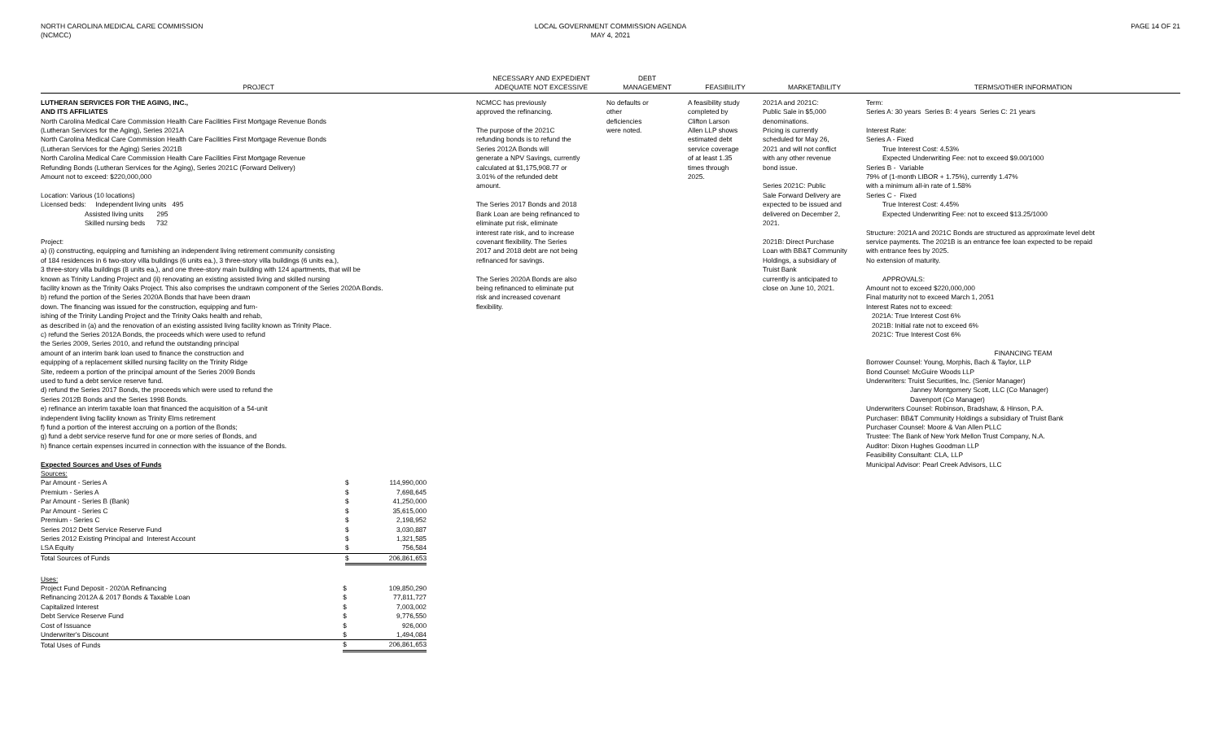NORTH CAROLINA MEDICAL CARE COMMISSION
(NCMCC)
LOCAL GOVERNMENT COMMISSION AGENDA
MAY 4, 2021
PAGE 14 OF 21
PROJECT
NECESSARY AND EXPEDIENT
ADEQUATE NOT EXCESSIVE
DEBT
MANAGEMENT
FEASIBILITY
MARKETABILITY
TERMS/OTHER INFORMATION
LUTHERAN SERVICES FOR THE AGING, INC.,
AND ITS AFFILIATES
North Carolina Medical Care Commission Health Care Facilities First Mortgage Revenue Bonds
(Lutheran Services for the Aging), Series 2021A
North Carolina Medical Care Commission Health Care Facilities First Mortgage Revenue Bonds
(Lutheran Services for the Aging) Series 2021B
North Carolina Medical Care Commission Health Care Facilities First Mortgage Revenue
Refunding Bonds (Lutheran Services for the Aging), Series 2021C (Forward Delivery)
Amount not to exceed: $220,000,000
Location: Various (10 locations)
Licensed beds: Independent living units 495
Assisted living units 295
Skilled nursing beds 732
Project:
a) (i) constructing, equipping and furnishing an independent living retirement community consisting
of 184 residences in 6 two-story villa buildings (6 units ea.), 3 three-story villa buildings (6 units ea.),
3 three-story villa buildings (8 units ea.), and one three-story main building with 124 apartments, that will be
known as Trinity Landing Project and (ii) renovating an existing assisted living and skilled nursing
facility known as the Trinity Oaks Project. This also comprises the undrawn component of the Series 2020A Bonds.
b) refund the portion of the Series 2020A Bonds that have been drawn
down. The financing was issued for the construction, equipping and furn-
ishing of the Trinity Landing Project and the Trinity Oaks health and rehab,
as described in (a) and the renovation of an existing assisted living facility known as Trinity Place.
c) refund the Series 2012A Bonds, the proceeds which were used to refund
the Series 2009, Series 2010, and refund the outstanding principal
amount of an interim bank loan used to finance the construction and
equipping of a replacement skilled nursing facility on the Trinity Ridge
Site, redeem a portion of the principal amount of the Series 2009 Bonds
used to fund a debt service reserve fund.
d) refund the Series 2017 Bonds, the proceeds which were used to refund the
Series 2012B Bonds and the Series 1998 Bonds.
e) refinance an interim taxable loan that financed the acquisition of a 54-unit
independent living facility known as Trinity Elms retirement
f) fund a portion of the interest accruing on a portion of the Bonds;
g) fund a debt service reserve fund for one or more series of Bonds, and
h) finance certain expenses incurred in connection with the issuance of the Bonds.
Expected Sources and Uses of Funds
Sources:
| Par Amount - Series A | $ | 114,990,000 |
| Premium - Series A | $ | 7,698,645 |
| Par Amount - Series B (Bank) | $ | 41,250,000 |
| Par Amount - Series C | $ | 35,615,000 |
| Premium - Series C | $ | 2,198,952 |
| Series 2012 Debt Service Reserve Fund | $ | 3,030,887 |
| Series 2012 Existing Principal and Interest Account | $ | 1,321,585 |
| LSA Equity | $ | 756,584 |
| Total Sources of Funds | $ | 206,861,653 |
Uses:
| Project Fund Deposit - 2020A Refinancing | $ | 109,850,290 |
| Refinancing 2012A & 2017 Bonds & Taxable Loan | $ | 77,811,727 |
| Capitalized Interest | $ | 7,003,002 |
| Debt Service Reserve Fund | $ | 9,776,550 |
| Cost of Issuance | $ | 926,000 |
| Underwriter's Discount | $ | 1,494,084 |
| Total Uses of Funds | $ | 206,861,653 |
NCMCC has previously
approved the refinancing.
The purpose of the 2021C
refunding bonds is to refund the
Series 2012A Bonds will
generate a NPV Savings, currently
calculated at $1,175,908.77 or
3.01% of the refunded debt
amount.
The Series 2017 Bonds and 2018
Bank Loan are being refinanced to
eliminate put risk, eliminate
interest rate risk, and to increase
covenant flexibility. The Series
2017 and 2018 debt are not being
refinanced for savings.
The Series 2020A Bonds are also
being refinanced to eliminate put
risk and increased covenant
flexibility.
No defaults or
other
deficiencies
were noted.
A feasibility study
completed by
Clifton Larson
Allen LLP shows
estimated debt
service coverage
of at least 1.35
times through
2025.
2021A and 2021C:
Public Sale in $5,000
denominations.
Pricing is currently
scheduled for May 26,
2021 and will not conflict
with any other revenue
bond issue.
Series 2021C: Public
Sale Forward Delivery are
expected to be issued and
delivered on December 2,
2021.
2021B: Direct Purchase
Loan with BB&T Community
Holdings, a subsidiary of
Truist Bank
currently is anticipated to
close on June 10, 2021.
Term:
Series A: 30 years Series B: 4 years Series C: 21 years
Interest Rate:
Series A - Fixed
True Interest Cost: 4.53%
Expected Underwriting Fee: not to exceed $9.00/1000
Series B - Variable
79% of (1-month LIBOR + 1.75%), currently 1.47%
with a minimum all-in rate of 1.58%
Series C - Fixed
True Interest Cost: 4.45%
Expected Underwriting Fee: not to exceed $13.25/1000
Structure: 2021A and 2021C Bonds are structured as approximate level debt
service payments. The 2021B is an entrance fee loan expected to be repaid
with entrance fees by 2025.
No extension of maturity.
APPROVALS:
Amount not to exceed $220,000,000
Final maturity not to exceed March 1, 2051
Interest Rates not to exceed:
2021A: True Interest Cost 6%
2021B: Initial rate not to exceed 6%
2021C: True Interest Cost 6%
FINANCING TEAM
Borrower Counsel: Young, Morphis, Bach & Taylor, LLP
Bond Counsel: McGuire Woods LLP
Underwriters: Truist Securities, Inc. (Senior Manager)
Janney Montgomery Scott, LLC (Co Manager)
Davenport (Co Manager)
Underwriters Counsel: Robinson, Bradshaw, & Hinson, P.A.
Purchaser: BB&T Community Holdings a subsidiary of Truist Bank
Purchaser Counsel: Moore & Van Allen PLLC
Trustee: The Bank of New York Mellon Trust Company, N.A.
Auditor: Dixon Hughes Goodman LLP
Feasibility Consultant: CLA, LLP
Municipal Advisor: Pearl Creek Advisors, LLC